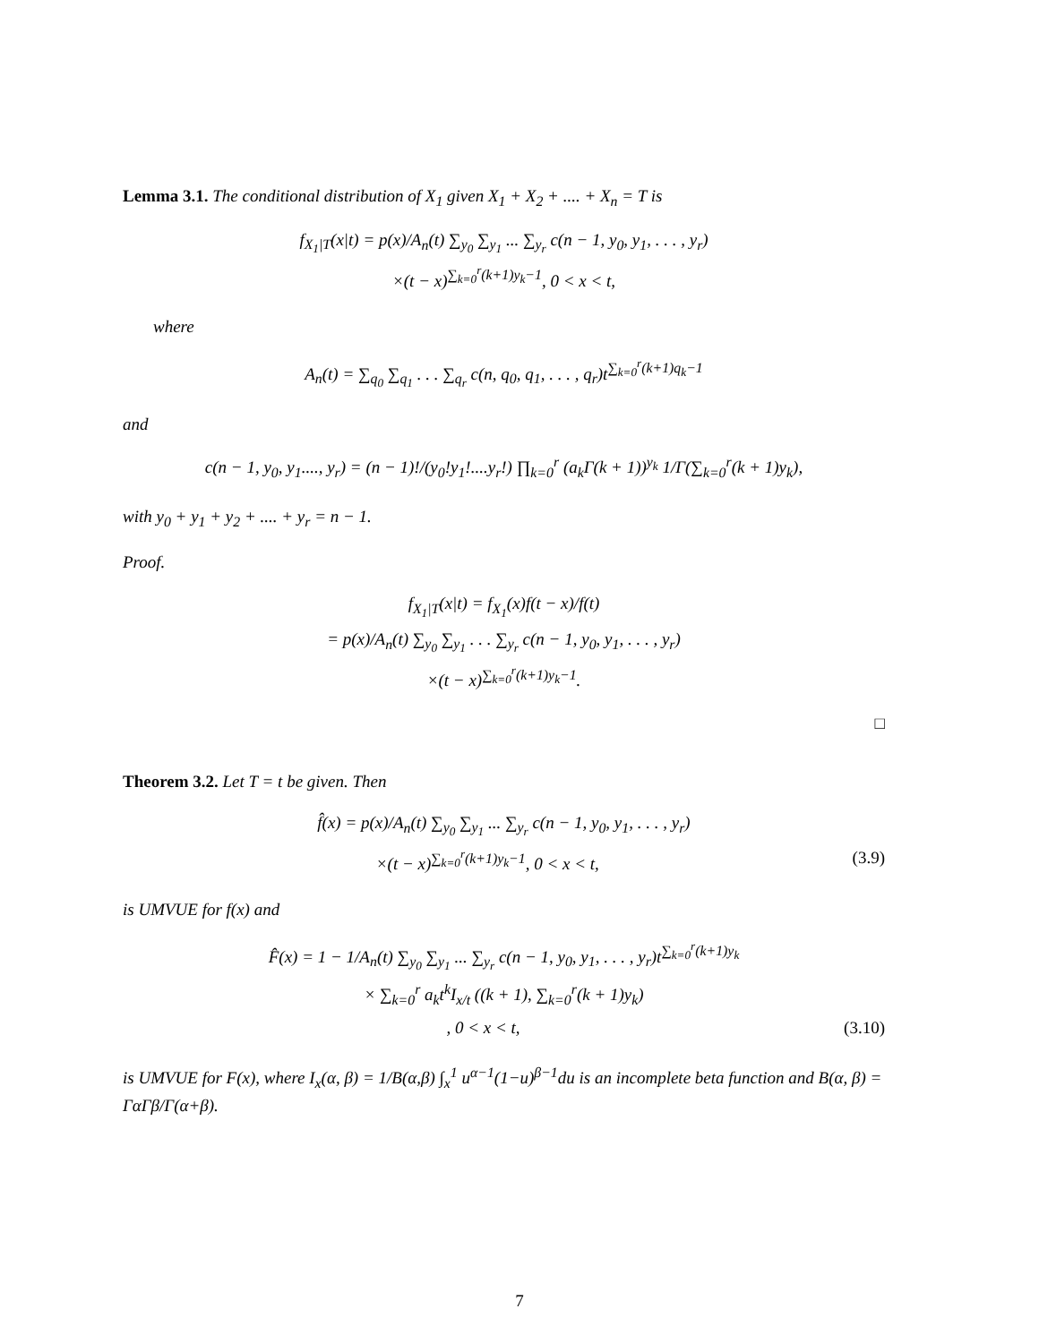Lemma 3.1. The conditional distribution of X<sub>1</sub> given X<sub>1</sub> + X<sub>2</sub> + .... + X<sub>n</sub> = T is
f<sub>X<sub>1</sub>|T</sub>(x|t) = p(x)/A<sub>n</sub>(t) ∑<sub>y<sub>0</sub></sub> ∑<sub>y<sub>1</sub></sub> ... ∑<sub>y<sub>r</sub></sub> c(n − 1, y<sub>0</sub>, y<sub>1</sub>, . . . , y<sub>r</sub>)
×(t − x)<sup>∑<sub>k=0</sub><sup>r</sup>(k+1)y<sub>k</sub>−1</sup>, 0 < x < t,
where
A<sub>n</sub>(t) = ∑<sub>q<sub>0</sub></sub> ∑<sub>q<sub>1</sub></sub> . . . ∑<sub>q<sub>r</sub></sub> c(n, q<sub>0</sub>, q<sub>1</sub>, . . . , q<sub>r</sub>)t<sup>∑<sub>k=0</sub><sup>r</sup>(k+1)q<sub>k</sub>−1</sup>
and
c(n − 1, y<sub>0</sub>, y<sub>1</sub>...., y<sub>r</sub>) = (n − 1)!/(y<sub>0</sub>!y<sub>1</sub>!....y<sub>r</sub>!) ∏<sub>k=0</sub><sup>r</sup> (a<sub>k</sub>Γ(k + 1))<sup>y<sub>k</sub></sup> 1/Γ(∑<sub>k=0</sub><sup>r</sup>(k + 1)y<sub>k</sub>),
with y<sub>0</sub> + y<sub>1</sub> + y<sub>2</sub> + .... + y<sub>r</sub> = n − 1.
Proof.
f<sub>X<sub>1</sub>|T</sub>(x|t) = f<sub>X<sub>1</sub></sub>(x)f(t − x)/f(t)
= p(x)/A<sub>n</sub>(t) ∑<sub>y<sub>0</sub></sub> ∑<sub>y<sub>1</sub></sub> . . . ∑<sub>y<sub>r</sub></sub> c(n − 1, y<sub>0</sub>, y<sub>1</sub>, . . . , y<sub>r</sub>)
×(t − x)<sup>∑<sub>k=0</sub><sup>r</sup>(k+1)y<sub>k</sub>−1</sup>.
□
Theorem 3.2. Let T = t be given. Then
f̂(x) = p(x)/A<sub>n</sub>(t) ∑<sub>y<sub>0</sub></sub> ∑<sub>y<sub>1</sub></sub> ... ∑<sub>y<sub>r</sub></sub> c(n − 1, y<sub>0</sub>, y<sub>1</sub>, . . . , y<sub>r</sub>)
×(t − x)<sup>∑<sub>k=0</sub><sup>r</sup>(k+1)y<sub>k</sub>−1</sup>, 0 < x < t, (3.9)
is UMVUE for f(x) and
F̂(x) = 1 − 1/A<sub>n</sub>(t) ∑<sub>y<sub>0</sub></sub> ∑<sub>y<sub>1</sub></sub> ... ∑<sub>y<sub>r</sub></sub> c(n − 1, y<sub>0</sub>, y<sub>1</sub>, . . . , y<sub>r</sub>)t<sup>∑<sub>k=0</sub><sup>r</sup>(k+1)y<sub>k</sub></sup>
× ∑<sub>k=0</sub><sup>r</sup> a<sub>k</sub>t<sup>k</sup>I<sub>x/t</sub> ((k + 1), ∑<sub>k=0</sub><sup>r</sup>(k + 1)y<sub>k</sub>)
, 0 < x < t, (3.10)
is UMVUE for F(x), where I<sub>x</sub>(α, β) = 1/B(α,β) ∫<sub>x</sub><sup>1</sup> u<sup>α−1</sup>(1−u)<sup>β−1</sup>du is an incomplete beta function and B(α, β) = ΓαΓβ/Γ(α+β).
7